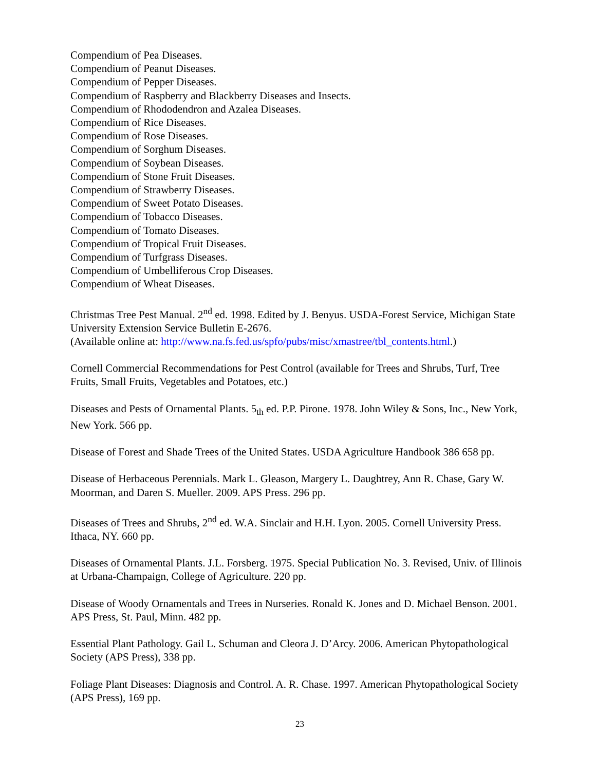Compendium of Pea Diseases.
Compendium of Peanut Diseases.
Compendium of Pepper Diseases.
Compendium of Raspberry and Blackberry Diseases and Insects.
Compendium of Rhododendron and Azalea Diseases.
Compendium of Rice Diseases.
Compendium of Rose Diseases.
Compendium of Sorghum Diseases.
Compendium of Soybean Diseases.
Compendium of Stone Fruit Diseases.
Compendium of Strawberry Diseases.
Compendium of Sweet Potato Diseases.
Compendium of Tobacco Diseases.
Compendium of Tomato Diseases.
Compendium of Tropical Fruit Diseases.
Compendium of Turfgrass Diseases.
Compendium of Umbelliferous Crop Diseases.
Compendium of Wheat Diseases.
Christmas Tree Pest Manual. 2<sup>nd</sup> ed. 1998. Edited by J. Benyus. USDA-Forest Service, Michigan State University Extension Service Bulletin E-2676.
(Available online at: http://www.na.fs.fed.us/spfo/pubs/misc/xmastree/tbl_contents.html.)
Cornell Commercial Recommendations for Pest Control (available for Trees and Shrubs, Turf, Tree Fruits, Small Fruits, Vegetables and Potatoes, etc.)
Diseases and Pests of Ornamental Plants. 5<sub>th</sub> ed. P.P. Pirone. 1978. John Wiley & Sons, Inc., New York, New York. 566 pp.
Disease of Forest and Shade Trees of the United States. USDA Agriculture Handbook 386 658 pp.
Disease of Herbaceous Perennials. Mark L. Gleason, Margery L. Daughtrey, Ann R. Chase, Gary W. Moorman, and Daren S. Mueller. 2009. APS Press. 296 pp.
Diseases of Trees and Shrubs, 2<sup>nd</sup> ed. W.A. Sinclair and H.H. Lyon. 2005. Cornell University Press. Ithaca, NY. 660 pp.
Diseases of Ornamental Plants. J.L. Forsberg. 1975. Special Publication No. 3. Revised, Univ. of Illinois at Urbana-Champaign, College of Agriculture. 220 pp.
Disease of Woody Ornamentals and Trees in Nurseries. Ronald K. Jones and D. Michael Benson. 2001. APS Press, St. Paul, Minn. 482 pp.
Essential Plant Pathology. Gail L. Schuman and Cleora J. D’Arcy. 2006. American Phytopathological Society (APS Press), 338 pp.
Foliage Plant Diseases: Diagnosis and Control. A. R. Chase. 1997. American Phytopathological Society (APS Press), 169 pp.
23